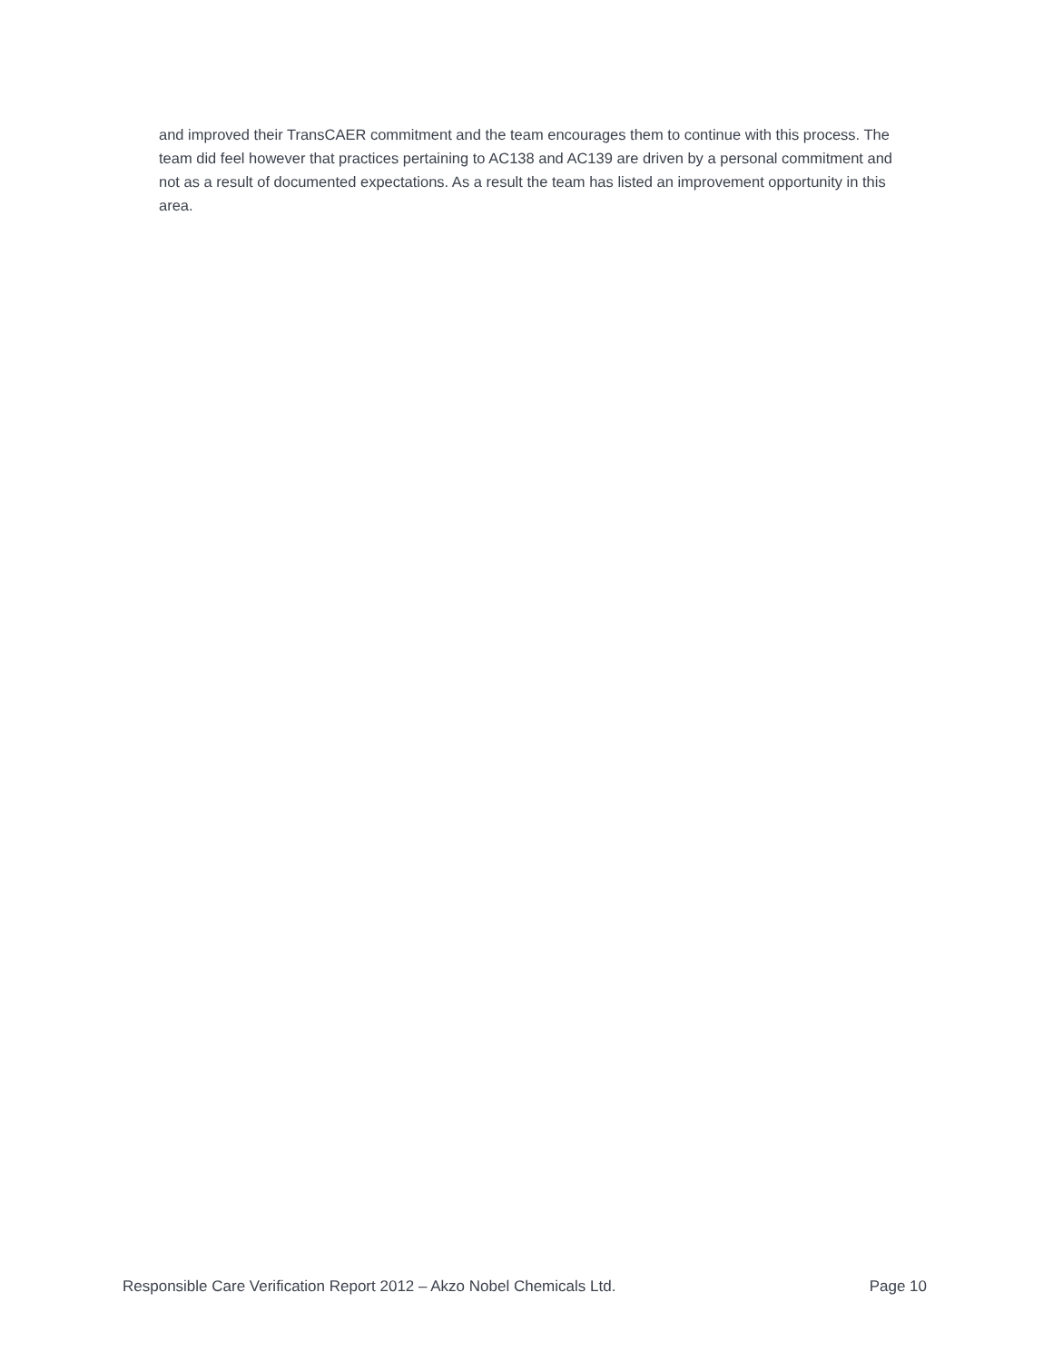and improved their TransCAER commitment and the team encourages them to continue with this process. The team did feel however that practices pertaining to AC138 and AC139 are driven by a personal commitment and not as a result of documented expectations. As a result the team has listed an improvement opportunity in this area.
Responsible Care Verification Report 2012 – Akzo Nobel Chemicals Ltd. Page 10